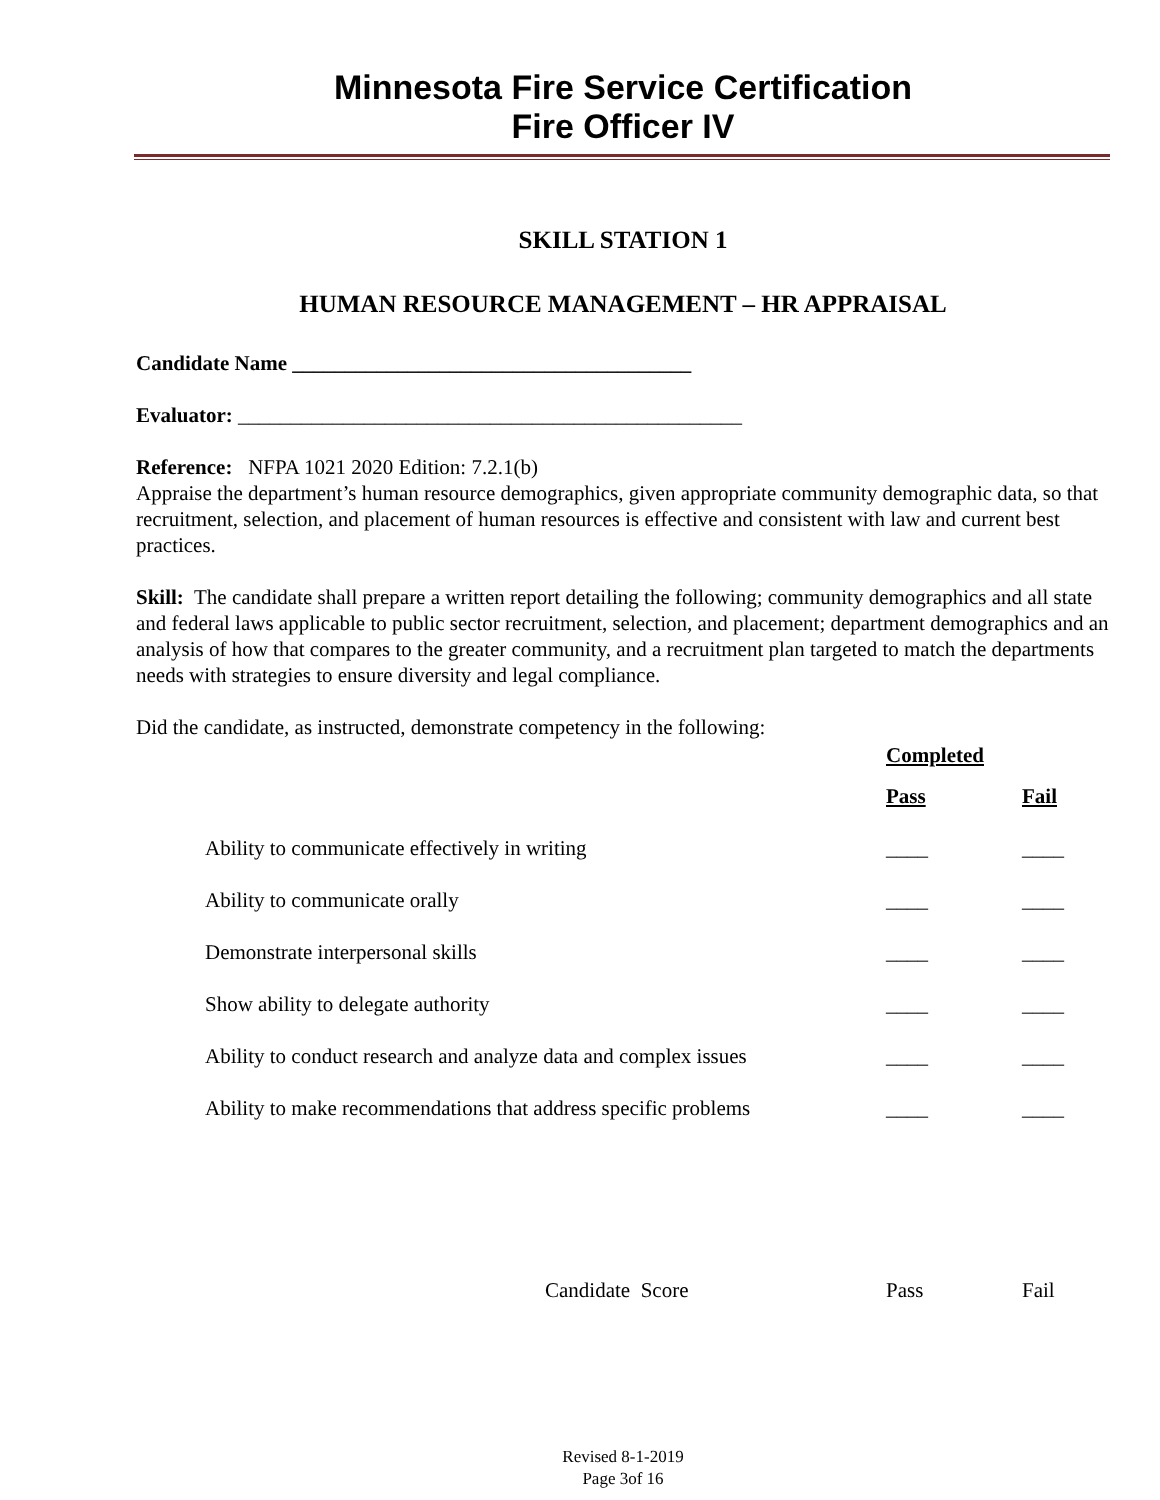Minnesota Fire Service Certification
Fire Officer IV
SKILL STATION 1
HUMAN RESOURCE MANAGEMENT – HR APPRAISAL
Candidate Name ______________________________________
Evaluator: ________________________________________________
Reference: NFPA 1021 2020 Edition: 7.2.1(b)
Appraise the department’s human resource demographics, given appropriate community demographic data, so that recruitment, selection, and placement of human resources is effective and consistent with law and current best practices.
Skill: The candidate shall prepare a written report detailing the following; community demographics and all state and federal laws applicable to public sector recruitment, selection, and placement; department demographics and an analysis of how that compares to the greater community, and a recruitment plan targeted to match the departments needs with strategies to ensure diversity and legal compliance.
Did the candidate, as instructed, demonstrate competency in the following:
| | Completed | |
| | Pass | Fail |
| Ability to communicate effectively in writing | ____ | ____ |
| Ability to communicate orally | ____ | ____ |
| Demonstrate interpersonal skills | ____ | ____ |
| Show ability to delegate authority | ____ | ____ |
| Ability to conduct research and analyze data and complex issues | ____ | ____ |
| Ability to make recommendations that address specific problems | ____ | ____ |
| Candidate Score | Pass | Fail |
Revised 8-1-2019
Page 3of 16